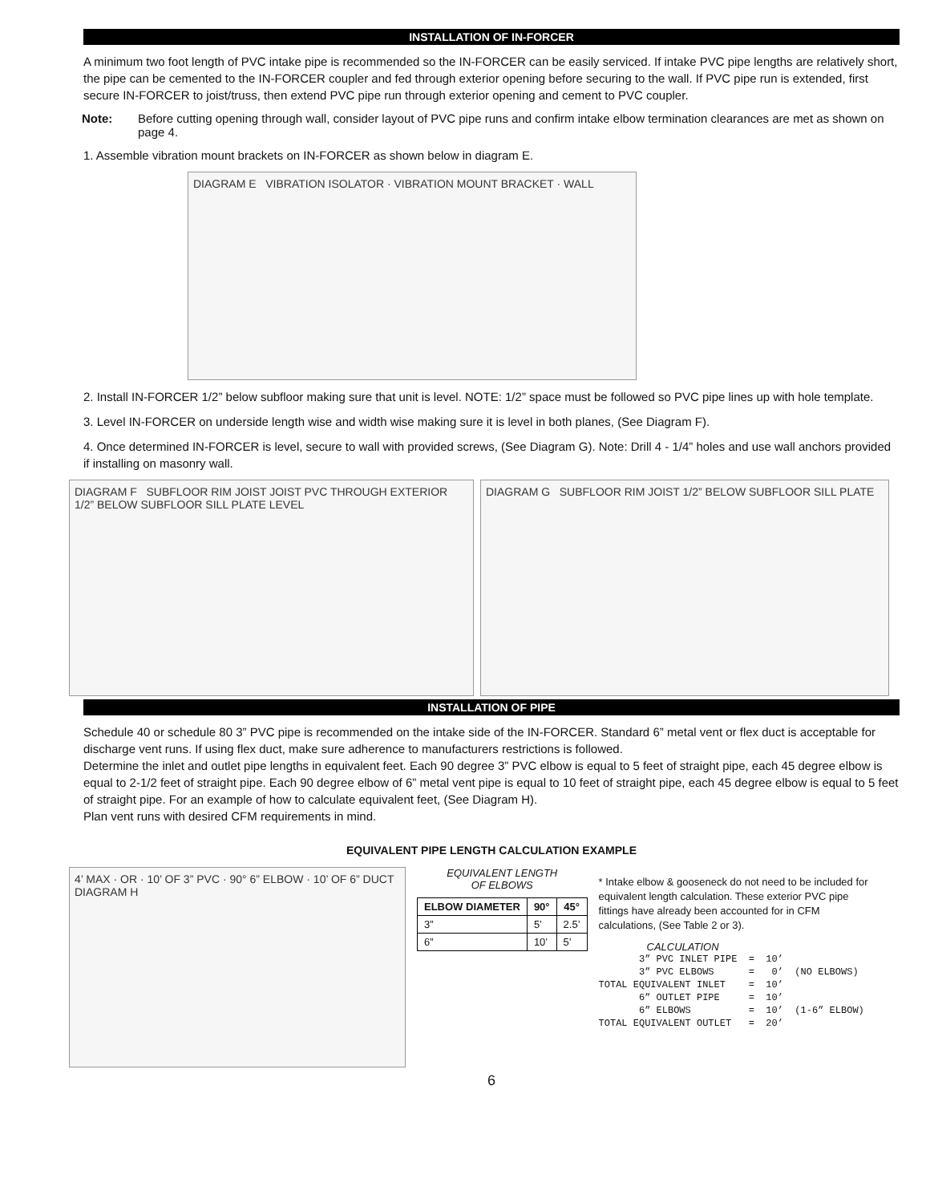INSTALLATION OF IN-FORCER
A minimum two foot length of PVC intake pipe is recommended so the IN-FORCER can be easily serviced. If intake PVC pipe lengths are relatively short, the pipe can be cemented to the IN-FORCER coupler and fed through exterior opening before securing to the wall. If PVC pipe run is extended, first secure IN-FORCER to joist/truss, then extend PVC pipe run through exterior opening and cement to PVC coupler.
Note: Before cutting opening through wall, consider layout of PVC pipe runs and confirm intake elbow termination clearances are met as shown on page 4.
1. Assemble vibration mount brackets on IN-FORCER as shown below in diagram E.
DIAGRAM E VIBRATION ISOLATOR · VIBRATION MOUNT BRACKET · WALL
2. Install IN-FORCER 1/2” below subfloor making sure that unit is level. NOTE: 1/2” space must be followed so PVC pipe lines up with hole template.
3. Level IN-FORCER on underside length wise and width wise making sure it is level in both planes, (See Diagram F).
4. Once determined IN-FORCER is level, secure to wall with provided screws, (See Diagram G). Note: Drill 4 - 1/4” holes and use wall anchors provided if installing on masonry wall.
DIAGRAM F SUBFLOOR RIM JOIST JOIST PVC THROUGH EXTERIOR 1/2” BELOW SUBFLOOR SILL PLATE LEVEL
DIAGRAM G SUBFLOOR RIM JOIST 1/2” BELOW SUBFLOOR SILL PLATE
INSTALLATION OF PIPE
Schedule 40 or schedule 80 3” PVC pipe is recommended on the intake side of the IN-FORCER. Standard 6” metal vent or flex duct is acceptable for discharge vent runs. If using flex duct, make sure adherence to manufacturers restrictions is followed.
Determine the inlet and outlet pipe lengths in equivalent feet. Each 90 degree 3” PVC elbow is equal to 5 feet of straight pipe, each 45 degree elbow is equal to 2-1/2 feet of straight pipe. Each 90 degree elbow of 6” metal vent pipe is equal to 10 feet of straight pipe, each 45 degree elbow is equal to 5 feet of straight pipe. For an example of how to calculate equivalent feet, (See Diagram H).
Plan vent runs with desired CFM requirements in mind.
EQUIVALENT PIPE LENGTH CALCULATION EXAMPLE
4’ MAX · OR · 10’ OF 3” PVC · 90° 6” ELBOW · 10’ OF 6” DUCT DIAGRAM H
EQUIVALENT LENGTH
OF ELBOWS
| ELBOW DIAMETER | 90° | 45° |
| --- | --- | --- |
| 3” | 5’ | 2.5’ |
| 6” | 10’ | 5’ |
* Intake elbow & gooseneck do not need to be included for equivalent length calculation. These exterior PVC pipe fittings have already been accounted for in CFM calculations, (See Table 2 or 3).
CALCULATION
3” PVC INLET PIPE = 10’ 3” PVC ELBOWS = 0’ (NO ELBOWS) TOTAL EQUIVALENT INLET = 10’ 6” OUTLET PIPE = 10’ 6” ELBOWS = 10’ (1-6” ELBOW) TOTAL EQUIVALENT OUTLET = 20’
6